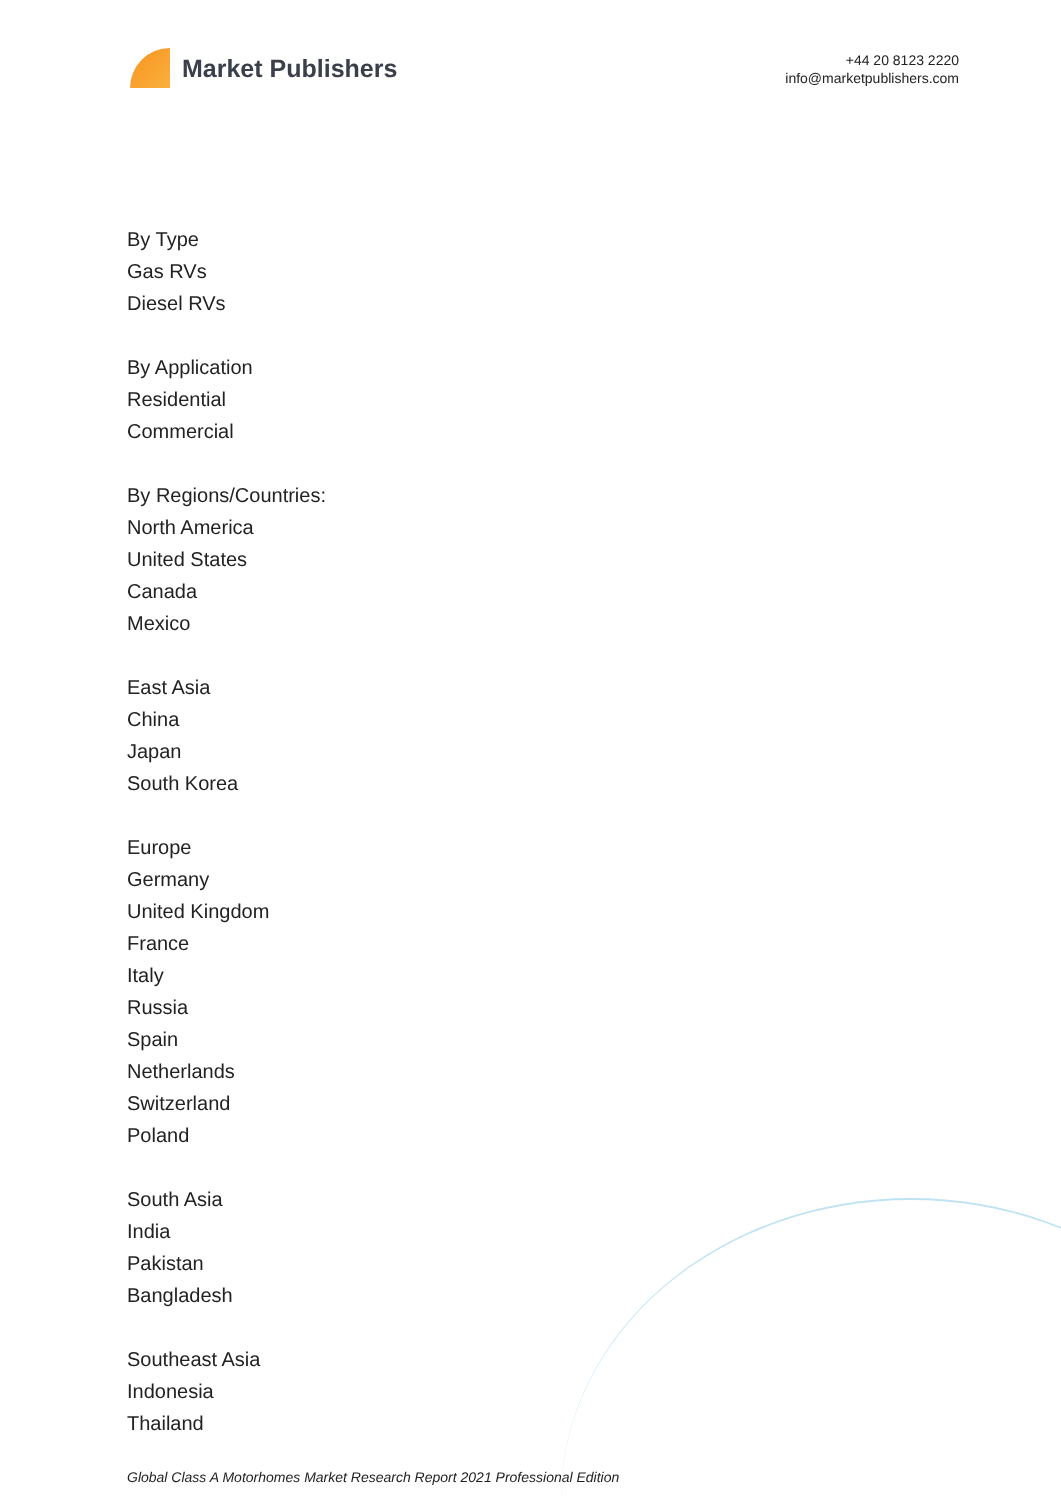Market Publishers
+44 20 8123 2220
info@marketpublishers.com
By Type
Gas RVs
Diesel RVs
By Application
Residential
Commercial
By Regions/Countries:
North America
United States
Canada
Mexico
East Asia
China
Japan
South Korea
Europe
Germany
United Kingdom
France
Italy
Russia
Spain
Netherlands
Switzerland
Poland
South Asia
India
Pakistan
Bangladesh
Southeast Asia
Indonesia
Thailand
Global Class A Motorhomes Market Research Report 2021 Professional Edition